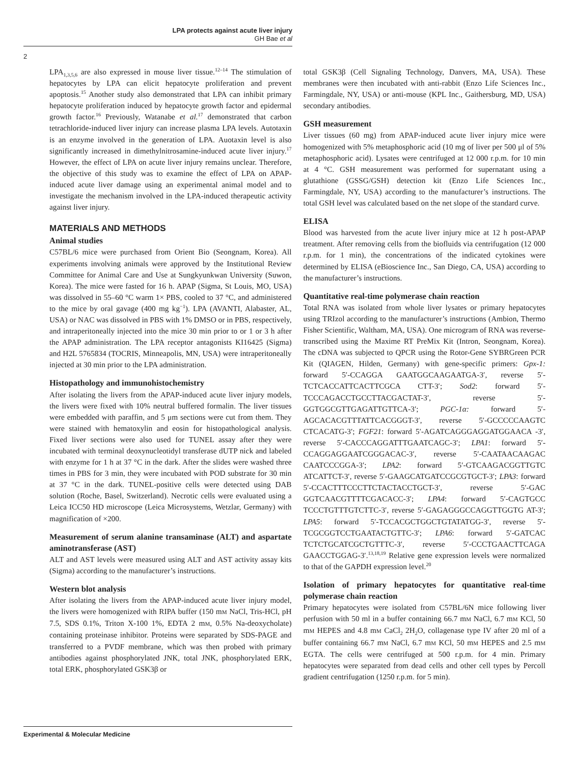LPA protects against acute liver injury
GH Bae et al
2
LPA<sub>1,3,5,6</sub> are also expressed in mouse liver tissue.<sup>12–14</sup> The stimulation of hepatocytes by LPA can elicit hepatocyte proliferation and prevent apoptosis.<sup>15</sup> Another study also demonstrated that LPA can inhibit primary hepatocyte proliferation induced by hepatocyte growth factor and epidermal growth factor.<sup>16</sup> Previously, Watanabe et al.<sup>17</sup> demonstrated that carbon tetrachloride-induced liver injury can increase plasma LPA levels. Autotaxin is an enzyme involved in the generation of LPA. Auotaxin level is also significantly increased in dimethylnitrosamine-induced acute liver injury.<sup>17</sup> However, the effect of LPA on acute liver injury remains unclear. Therefore, the objective of this study was to examine the effect of LPA on APAP-induced acute liver damage using an experimental animal model and to investigate the mechanism involved in the LPA-induced therapeutic activity against liver injury.
MATERIALS AND METHODS
Animal studies
C57BL/6 mice were purchased from Orient Bio (Seongnam, Korea). All experiments involving animals were approved by the Institutional Review Committee for Animal Care and Use at Sungkyunkwan University (Suwon, Korea). The mice were fasted for 16 h. APAP (Sigma, St Louis, MO, USA) was dissolved in 55–60 °C warm 1× PBS, cooled to 37 °C, and administered to the mice by oral gavage (400 mg kg<sup>−1</sup>). LPA (AVANTI, Alabaster, AL, USA) or NAC was dissolved in PBS with 1% DMSO or in PBS, respectively, and intraperitoneally injected into the mice 30 min prior to or 1 or 3 h after the APAP administration. The LPA receptor antagonists KI16425 (Sigma) and H2L 5765834 (TOCRIS, Minneapolis, MN, USA) were intraperitoneally injected at 30 min prior to the LPA administration.
Histopathology and immunohistochemistry
After isolating the livers from the APAP-induced acute liver injury models, the livers were fixed with 10% neutral buffered formalin. The liver tissues were embedded with paraffin, and 5 μm sections were cut from them. They were stained with hematoxylin and eosin for histopathological analysis. Fixed liver sections were also used for TUNEL assay after they were incubated with terminal deoxynucleotidyl transferase dUTP nick and labeled with enzyme for 1 h at 37 °C in the dark. After the slides were washed three times in PBS for 3 min, they were incubated with POD substrate for 30 min at 37 °C in the dark. TUNEL-positive cells were detected using DAB solution (Roche, Basel, Switzerland). Necrotic cells were evaluated using a Leica ICC50 HD microscope (Leica Microsystems, Wetzlar, Germany) with magnification of ×200.
Measurement of serum alanine transaminase (ALT) and aspartate aminotransferase (AST)
ALT and AST levels were measured using ALT and AST activity assay kits (Sigma) according to the manufacturer’s instructions.
Western blot analysis
After isolating the livers from the APAP-induced acute liver injury model, the livers were homogenized with RIPA buffer (150 mM NaCl, Tris-HCl, pH 7.5, SDS 0.1%, Triton X-100 1%, EDTA 2 mM, 0.5% Na-deoxycholate) containing proteinase inhibitor. Proteins were separated by SDS-PAGE and transferred to a PVDF membrane, which was then probed with primary antibodies against phosphorylated JNK, total JNK, phosphorylated ERK, total ERK, phosphorylated GSK3β or
total GSK3β (Cell Signaling Technology, Danvers, MA, USA). These membranes were then incubated with anti-rabbit (Enzo Life Sciences Inc., Farmingdale, NY, USA) or anti-mouse (KPL Inc., Gaithersburg, MD, USA) secondary antibodies.
GSH measurement
Liver tissues (60 mg) from APAP-induced acute liver injury mice were homogenized with 5% metaphosphoric acid (10 mg of liver per 500 μl of 5% metaphosphoric acid). Lysates were centrifuged at 12 000 r.p.m. for 10 min at 4 °C. GSH measurement was performed for supernatant using a glutathione (GSSG/GSH) detection kit (Enzo Life Sciences Inc., Farmingdale, NY, USA) according to the manufacturer’s instructions. The total GSH level was calculated based on the net slope of the standard curve.
ELISA
Blood was harvested from the acute liver injury mice at 12 h post-APAP treatment. After removing cells from the biofluids via centrifugation (12 000 r.p.m. for 1 min), the concentrations of the indicated cytokines were determined by ELISA (eBioscience Inc., San Diego, CA, USA) according to the manufacturer’s instructions.
Quantitative real-time polymerase chain reaction
Total RNA was isolated from whole liver lysates or primary hepatocytes using TRIzol according to the manufacturer’s instructions (Ambion, Thermo Fisher Scientific, Waltham, MA, USA). One microgram of RNA was reverse-transcribed using the Maxime RT PreMix Kit (Intron, Seongnam, Korea). The cDNA was subjected to QPCR using the Rotor-Gene SYBRGreen PCR Kit (QIAGEN, Hilden, Germany) with gene-specific primers: Gpx-1: forward 5′-CCAGGA GAATGGCAAGAATGA-3′, reverse 5′-TCTCACCATTCACTTCGCA CTT-3′; Sod2: forward 5′-TCCCAGACCTGCCTTACGACTAT-3′, reverse 5′-GGTGGCGTTGAGATTGTTCA-3′; PGC-1α: forward 5′-AGCACACGTTTATTCACGGGT-3′, reverse 5′-GCCCCCAAGTC CTCACATG-3′; FGF21: forward 5′-AGATCAGGGAGGATGGAACA -3′, reverse 5′-CACCCAGGATTTGAATCAGC-3′; LPA1: forward 5′-CCAGGAGGAATCGGGACAC-3′, reverse 5′-CAATAACAAGAC CAATCCCGGA-3′; LPA2: forward 5′-GTCAAGACGGTTGTC ATCATTCT-3′, reverse 5′-GAAGCATGATCCGCGTGCT-3′; LPA3: forward 5′-CCACTTTCCCTTCTACTACCTGCT-3′, reverse 5′-GAC GGTCAACGTTTTCGACACC-3′; LPA4: forward 5′-CAGTGCC TCCCTGTTTGTCTTC-3′, reverse 5′-GAGAGGGCCAGGTTGGTG AT-3′; LPA5: forward 5′-TCCACGCTGGCTGTATATGG-3′, reverse 5′-TCGCGGTCCTGAATACTGTTC-3′; LPA6: forward 5′-GATCAC TCTCTGCATCGCTGTTTC-3′, reverse 5′-CCCTGAACTTCAGA GAACCTGGAG-3′.<sup>13,18,19</sup> Relative gene expression levels were normalized to that of the GAPDH expression level.<sup>20</sup>
Isolation of primary hepatocytes for quantitative real-time polymerase chain reaction
Primary hepatocytes were isolated from C57BL/6N mice following liver perfusion with 50 ml in a buffer containing 66.7 mM NaCl, 6.7 mM KCl, 50 mM HEPES and 4.8 mM CaCl<sub>2</sub> 2H<sub>2</sub>O, collagenase type IV after 20 ml of a buffer containing 66.7 mM NaCl, 6.7 mM KCl, 50 mM HEPES and 2.5 mM EGTA. The cells were centrifuged at 500 r.p.m. for 4 min. Primary hepatocytes were separated from dead cells and other cell types by Percoll gradient centrifugation (1250 r.p.m. for 5 min).
Experimental & Molecular Medicine